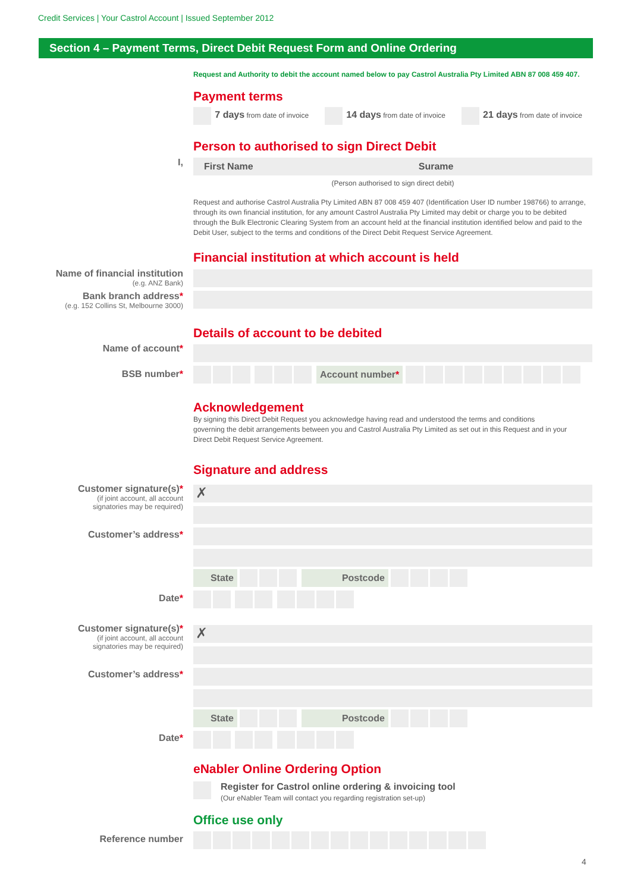Credit Services | Your Castrol Account | Issued September 2012
Section 4 – Payment Terms, Direct Debit Request Form and Online Ordering
Request and Authority to debit the account named below to pay Castrol Australia Pty Limited ABN 87 008 459 407.
Payment terms
7 days from date of invoice 14 days from date of invoice 21 days from date of invoice
Person to authorised to sign Direct Debit
I, First Name Surame
(Person authorised to sign direct debit)
Request and authorise Castrol Australia Pty Limited ABN 87 008 459 407 (Identification User ID number 198766) to arrange, through its own financial institution, for any amount Castrol Australia Pty Limited may debit or charge you to be debited through the Bulk Electronic Clearing System from an account held at the financial institution identified below and paid to the Debit User, subject to the terms and conditions of the Direct Debit Request Service Agreement.
Financial institution at which account is held
Name of financial institution
(e.g. ANZ Bank)
Bank branch address*
(e.g. 152 Collins St, Melbourne 3000)
Details of account to be debited
Name of account*
BSB number* Account number*
Acknowledgement
By signing this Direct Debit Request you acknowledge having read and understood the terms and conditions governing the debit arrangements between you and Castrol Australia Pty Limited as set out in this Request and in your Direct Debit Request Service Agreement.
Signature and address
Customer signature(s)*
(if joint account, all account
signatories may be required)
✗
State Postcode
Customer’s address*
Date*
Customer signature(s)*
(if joint account, all account
signatories may be required)
✗
State Postcode
Customer’s address*
Date*
eNabler Online Ordering Option
Register for Castrol online ordering & invoicing tool
(Our eNabler Team will contact you regarding registration set-up)
Office use only
Reference number
4